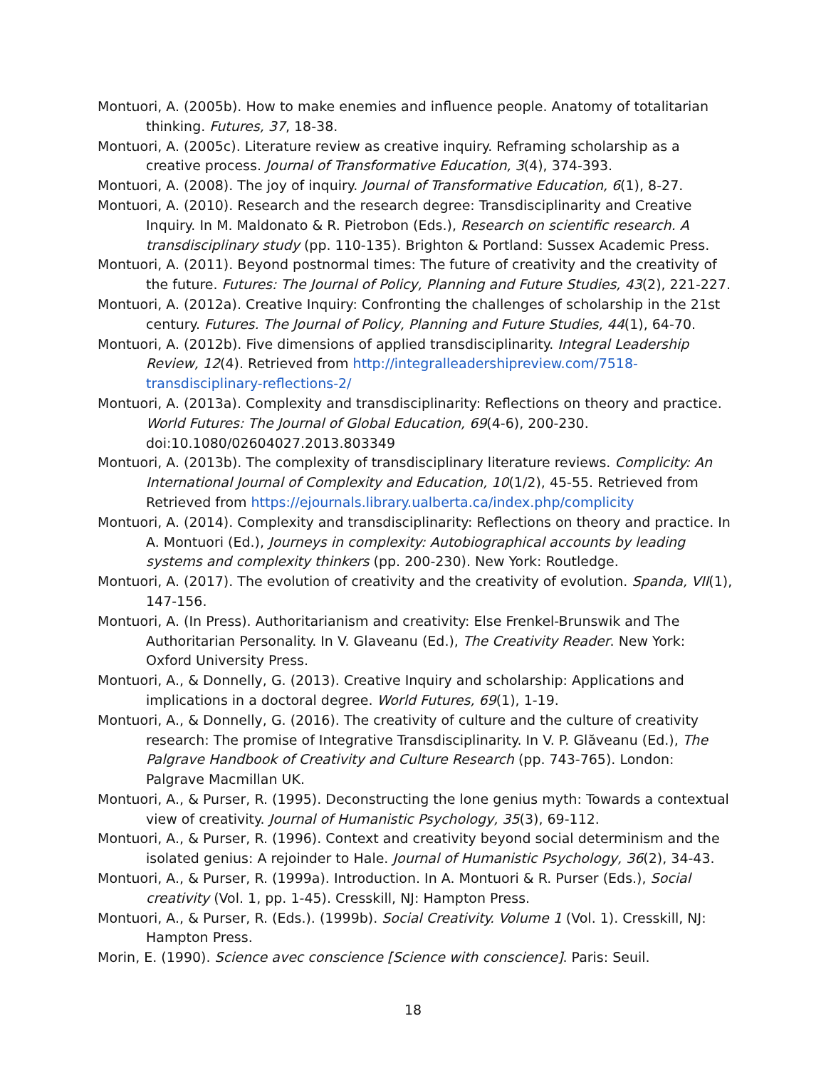Montuori, A. (2005b). How to make enemies and influence people. Anatomy of totalitarian thinking. Futures, 37, 18-38.
Montuori, A. (2005c). Literature review as creative inquiry. Reframing scholarship as a creative process. Journal of Transformative Education, 3(4), 374-393.
Montuori, A. (2008). The joy of inquiry. Journal of Transformative Education, 6(1), 8-27.
Montuori, A. (2010). Research and the research degree: Transdisciplinarity and Creative Inquiry. In M. Maldonato & R. Pietrobon (Eds.), Research on scientific research. A transdisciplinary study (pp. 110-135). Brighton & Portland: Sussex Academic Press.
Montuori, A. (2011). Beyond postnormal times: The future of creativity and the creativity of the future. Futures: The Journal of Policy, Planning and Future Studies, 43(2), 221-227.
Montuori, A. (2012a). Creative Inquiry: Confronting the challenges of scholarship in the 21st century. Futures. The Journal of Policy, Planning and Future Studies, 44(1), 64-70.
Montuori, A. (2012b). Five dimensions of applied transdisciplinarity. Integral Leadership Review, 12(4). Retrieved from http://integralleadershipreview.com/7518-transdisciplinary-reflections-2/
Montuori, A. (2013a). Complexity and transdisciplinarity: Reflections on theory and practice. World Futures: The Journal of Global Education, 69(4-6), 200-230. doi:10.1080/02604027.2013.803349
Montuori, A. (2013b). The complexity of transdisciplinary literature reviews. Complicity: An International Journal of Complexity and Education, 10(1/2), 45-55. Retrieved from Retrieved from https://ejournals.library.ualberta.ca/index.php/complicity
Montuori, A. (2014). Complexity and transdisciplinarity: Reflections on theory and practice. In A. Montuori (Ed.), Journeys in complexity: Autobiographical accounts by leading systems and complexity thinkers (pp. 200-230). New York: Routledge.
Montuori, A. (2017). The evolution of creativity and the creativity of evolution. Spanda, VII(1), 147-156.
Montuori, A. (In Press). Authoritarianism and creativity: Else Frenkel-Brunswik and The Authoritarian Personality. In V. Glaveanu (Ed.), The Creativity Reader. New York: Oxford University Press.
Montuori, A., & Donnelly, G. (2013). Creative Inquiry and scholarship: Applications and implications in a doctoral degree. World Futures, 69(1), 1-19.
Montuori, A., & Donnelly, G. (2016). The creativity of culture and the culture of creativity research: The promise of Integrative Transdisciplinarity. In V. P. Glăveanu (Ed.), The Palgrave Handbook of Creativity and Culture Research (pp. 743-765). London: Palgrave Macmillan UK.
Montuori, A., & Purser, R. (1995). Deconstructing the lone genius myth: Towards a contextual view of creativity. Journal of Humanistic Psychology, 35(3), 69-112.
Montuori, A., & Purser, R. (1996). Context and creativity beyond social determinism and the isolated genius: A rejoinder to Hale. Journal of Humanistic Psychology, 36(2), 34-43.
Montuori, A., & Purser, R. (1999a). Introduction. In A. Montuori & R. Purser (Eds.), Social creativity (Vol. 1, pp. 1-45). Cresskill, NJ: Hampton Press.
Montuori, A., & Purser, R. (Eds.). (1999b). Social Creativity. Volume 1 (Vol. 1). Cresskill, NJ: Hampton Press.
Morin, E. (1990). Science avec conscience [Science with conscience]. Paris: Seuil.
18